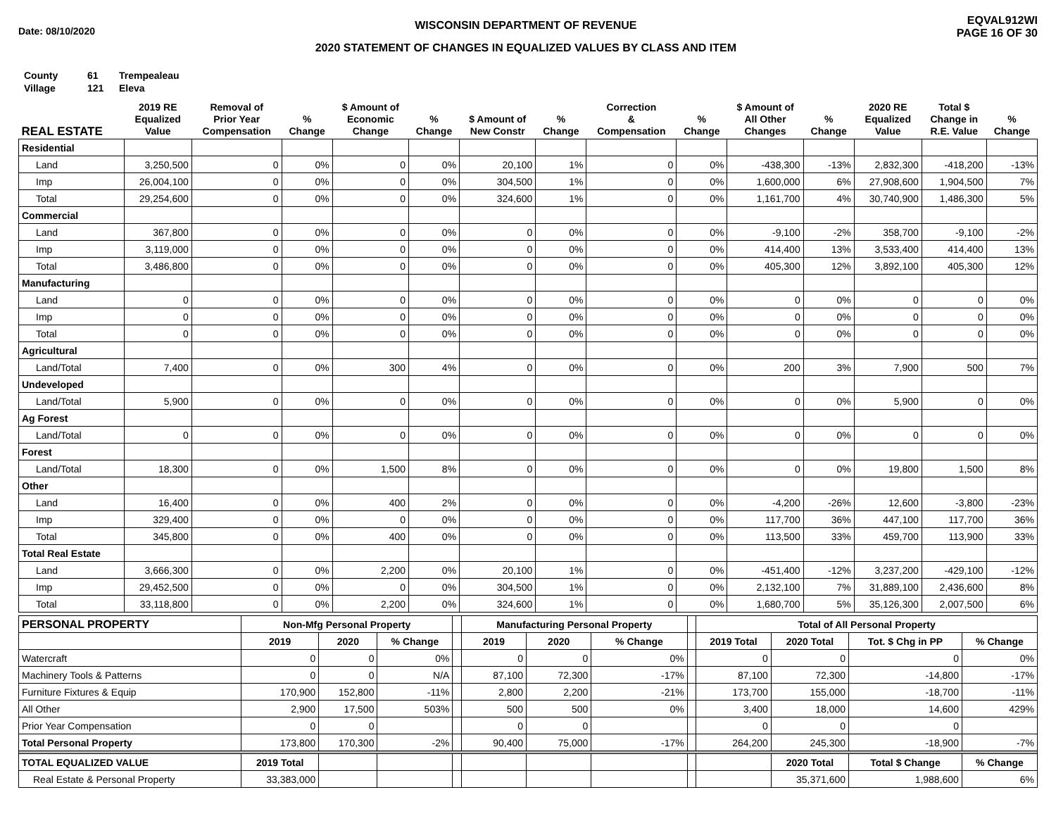Date: 08/10/2020
WISCONSIN DEPARTMENT OF REVENUE
2020 STATEMENT OF CHANGES IN EQUALIZED VALUES BY CLASS AND ITEM
EQVAL912WI
PAGE 16 OF 30
County 61 Trempealeau
Village 121 Eleva
| REAL ESTATE | 2019 RE Equalized Value | Removal of Prior Year Compensation | % Change | $ Amount of Economic Change | % Change | $ Amount of New Constr | % Change | Correction & Compensation | % Change | $ Amount of All Other Changes | % Change | 2020 RE Equalized Value | Total $ Change in R.E. Value | % Change |
| --- | --- | --- | --- | --- | --- | --- | --- | --- | --- | --- | --- | --- | --- | --- |
| Residential | | | | | | | | | | | | | | |
| Land | 3,250,500 | 0 | 0% | 0 | 0% | 20,100 | 1% | 0 | 0% | -438,300 | -13% | 2,832,300 | -418,200 | -13% |
| Imp | 26,004,100 | 0 | 0% | 0 | 0% | 304,500 | 1% | 0 | 0% | 1,600,000 | 6% | 27,908,600 | 1,904,500 | 7% |
| Total | 29,254,600 | 0 | 0% | 0 | 0% | 324,600 | 1% | 0 | 0% | 1,161,700 | 4% | 30,740,900 | 1,486,300 | 5% |
| Commercial | | | | | | | | | | | | | | |
| Land | 367,800 | 0 | 0% | 0 | 0% | 0 | 0% | 0 | 0% | -9,100 | -2% | 358,700 | -9,100 | -2% |
| Imp | 3,119,000 | 0 | 0% | 0 | 0% | 0 | 0% | 0 | 0% | 414,400 | 13% | 3,533,400 | 414,400 | 13% |
| Total | 3,486,800 | 0 | 0% | 0 | 0% | 0 | 0% | 0 | 0% | 405,300 | 12% | 3,892,100 | 405,300 | 12% |
| Manufacturing | | | | | | | | | | | | | | |
| Land | 0 | 0 | 0% | 0 | 0% | 0 | 0% | 0 | 0% | 0 | 0% | 0 | 0 | 0% |
| Imp | 0 | 0 | 0% | 0 | 0% | 0 | 0% | 0 | 0% | 0 | 0% | 0 | 0 | 0% |
| Total | 0 | 0 | 0% | 0 | 0% | 0 | 0% | 0 | 0% | 0 | 0% | 0 | 0 | 0% |
| Agricultural | | | | | | | | | | | | | | |
| Land/Total | 7,400 | 0 | 0% | 300 | 4% | 0 | 0% | 0 | 0% | 200 | 3% | 7,900 | 500 | 7% |
| Undeveloped | | | | | | | | | | | | | | |
| Land/Total | 5,900 | 0 | 0% | 0 | 0% | 0 | 0% | 0 | 0% | 0 | 0% | 5,900 | 0 | 0% |
| Ag Forest | | | | | | | | | | | | | | |
| Land/Total | 0 | 0 | 0% | 0 | 0% | 0 | 0% | 0 | 0% | 0 | 0% | 0 | 0 | 0% |
| Forest | | | | | | | | | | | | | | |
| Land/Total | 18,300 | 0 | 0% | 1,500 | 8% | 0 | 0% | 0 | 0% | 0 | 0% | 19,800 | 1,500 | 8% |
| Other | | | | | | | | | | | | | | |
| Land | 16,400 | 0 | 0% | 400 | 2% | 0 | 0% | 0 | 0% | -4,200 | -26% | 12,600 | -3,800 | -23% |
| Imp | 329,400 | 0 | 0% | 0 | 0% | 0 | 0% | 0 | 0% | 117,700 | 36% | 447,100 | 117,700 | 36% |
| Total | 345,800 | 0 | 0% | 400 | 0% | 0 | 0% | 0 | 0% | 113,500 | 33% | 459,700 | 113,900 | 33% |
| Total Real Estate | | | | | | | | | | | | | | |
| Land | 3,666,300 | 0 | 0% | 2,200 | 0% | 20,100 | 1% | 0 | 0% | -451,400 | -12% | 3,237,200 | -429,100 | -12% |
| Imp | 29,452,500 | 0 | 0% | 0 | 0% | 304,500 | 1% | 0 | 0% | 2,132,100 | 7% | 31,889,100 | 2,436,600 | 8% |
| Total | 33,118,800 | 0 | 0% | 2,200 | 0% | 324,600 | 1% | 0 | 0% | 1,680,700 | 5% | 35,126,300 | 2,007,500 | 6% |
| PERSONAL PROPERTY | Non-Mfg Personal Property | | | | Manufacturing Personal Property | | | | Total of All Personal Property | | | |
| --- | --- | --- | --- | --- | --- | --- | --- | --- | --- | --- | --- | --- |
| | 2019 | 2020 | % Change | | 2019 | 2020 | % Change | | 2019 Total | 2020 Total | Tot. $ Chg in PP | % Change |
| Watercraft | 0 | 0 | 0% | | 0 | 0 | 0% | | 0 | 0 | 0 | 0% |
| Machinery Tools & Patterns | 0 | 0 | N/A | | 87,100 | 72,300 | -17% | | 87,100 | 72,300 | -14,800 | -17% |
| Furniture Fixtures & Equip | 170,900 | 152,800 | -11% | | 2,800 | 2,200 | -21% | | 173,700 | 155,000 | -18,700 | -11% |
| All Other | 2,900 | 17,500 | 503% | | 500 | 500 | 0% | | 3,400 | 18,000 | 14,600 | 429% |
| Prior Year Compensation | 0 | 0 | | | 0 | 0 | | | 0 | 0 | 0 | |
| Total Personal Property | 173,800 | 170,300 | -2% | | 90,400 | 75,000 | -17% | | 264,200 | 245,300 | -18,900 | -7% |
| TOTAL EQUALIZED VALUE | 2019 Total | | | | | | | | | 2020 Total | Total $ Change | % Change |
| Real Estate & Personal Property | 33,383,000 | | | | | | | | | 35,371,600 | 1,988,600 | 6% |